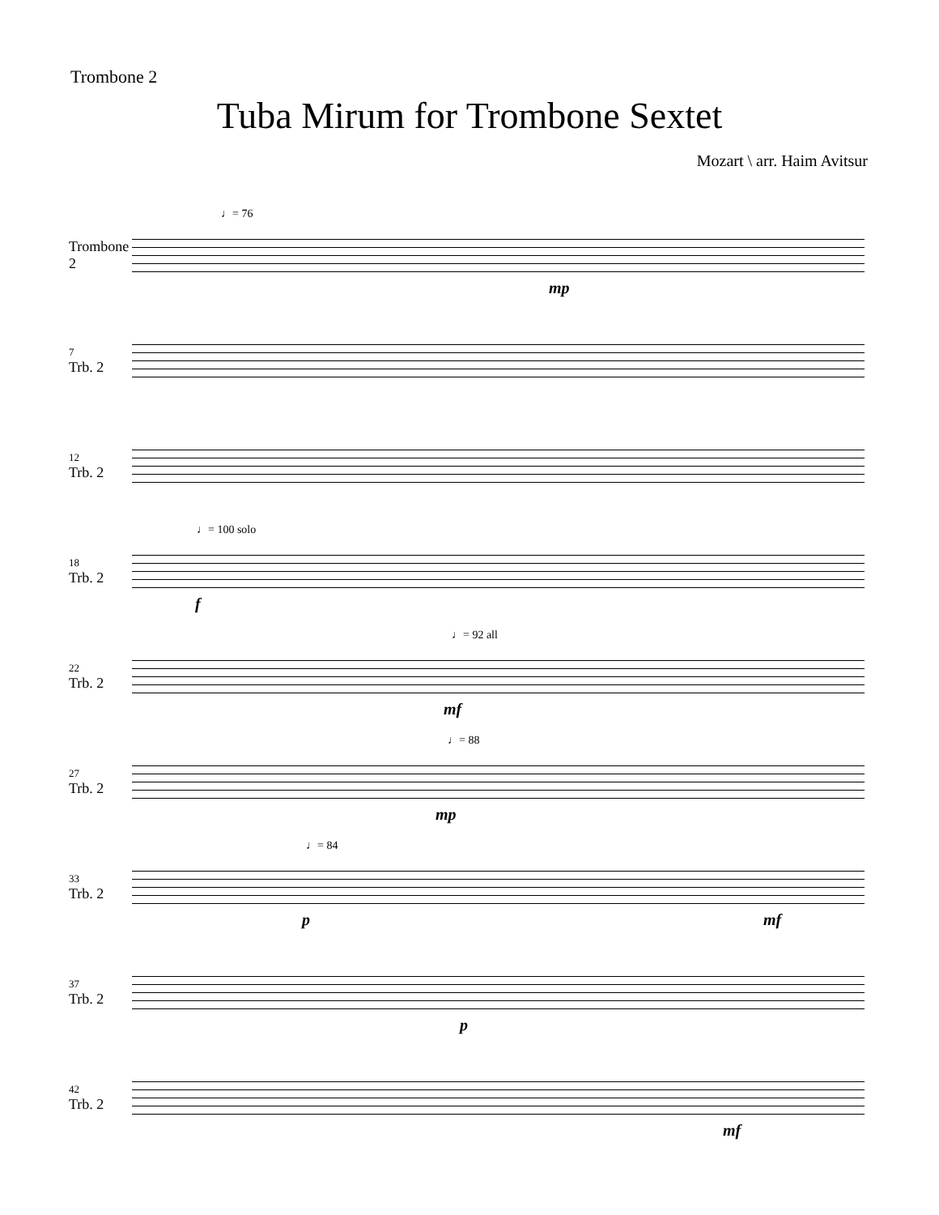Trombone 2
Tuba Mirum for Trombone Sextet
Mozart \ arr. Haim Avitsur
Trombone 2
♩= 76
mp
7
Trb. 2
12
Trb. 2
18
Trb. 2
♩= 100 solo
f
22
Trb. 2
♩= 92 all
mf
27
Trb. 2
♩= 88
mp
33
Trb. 2
♩= 84
p mf
37
Trb. 2
p
42
Trb. 2
mf